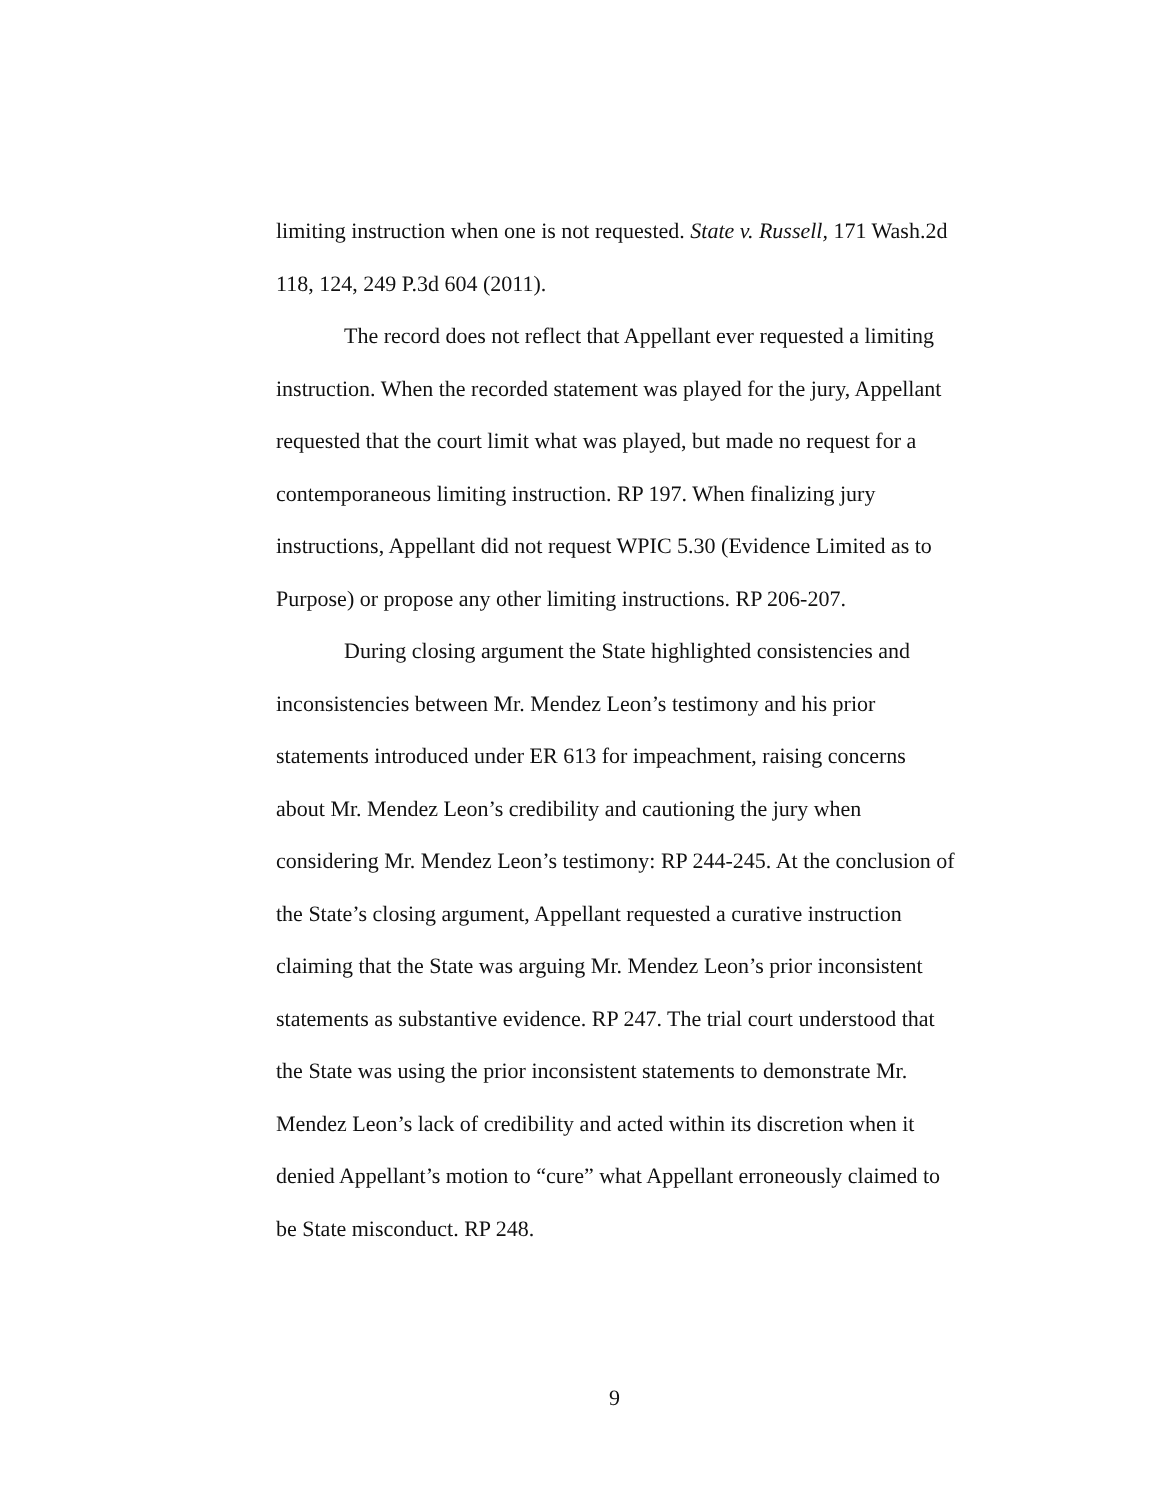limiting instruction when one is not requested. State v. Russell, 171 Wash.2d 118, 124, 249 P.3d 604 (2011).
The record does not reflect that Appellant ever requested a limiting instruction. When the recorded statement was played for the jury, Appellant requested that the court limit what was played, but made no request for a contemporaneous limiting instruction. RP 197. When finalizing jury instructions, Appellant did not request WPIC 5.30 (Evidence Limited as to Purpose) or propose any other limiting instructions. RP 206-207.
During closing argument the State highlighted consistencies and inconsistencies between Mr. Mendez Leon’s testimony and his prior statements introduced under ER 613 for impeachment, raising concerns about Mr. Mendez Leon’s credibility and cautioning the jury when considering Mr. Mendez Leon’s testimony: RP 244-245. At the conclusion of the State’s closing argument, Appellant requested a curative instruction claiming that the State was arguing Mr. Mendez Leon’s prior inconsistent statements as substantive evidence. RP 247. The trial court understood that the State was using the prior inconsistent statements to demonstrate Mr. Mendez Leon’s lack of credibility and acted within its discretion when it denied Appellant’s motion to “cure” what Appellant erroneously claimed to be State misconduct. RP 248.
9